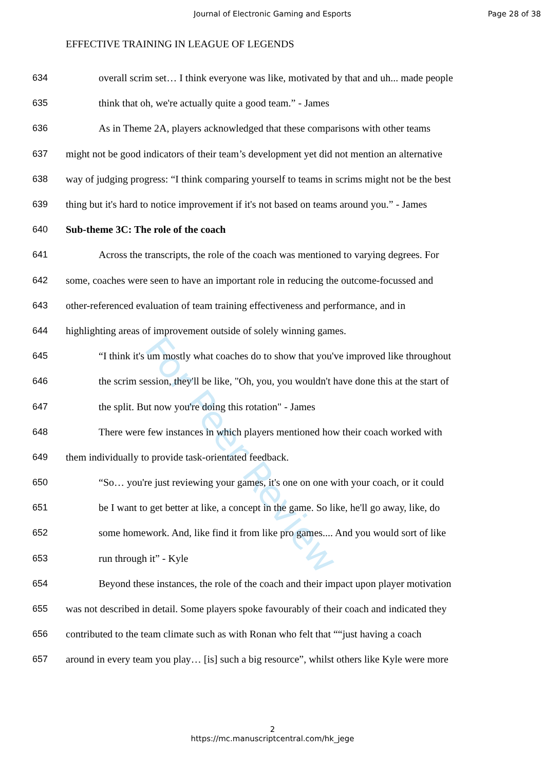For Peer Review
Journal of Electronic Gaming and Esports
Page 28 of 38
EFFECTIVE TRAINING IN LEAGUE OF LEGENDS
634 overall scrim set… I think everyone was like, motivated by that and uh... made people
635 think that oh, we're actually quite a good team.” - James
636 As in Theme 2A, players acknowledged that these comparisons with other teams
637 might not be good indicators of their team’s development yet did not mention an alternative
638 way of judging progress: “I think comparing yourself to teams in scrims might not be the best
639 thing but it's hard to notice improvement if it's not based on teams around you.” - James
640 Sub-theme 3C: The role of the coach
641 Across the transcripts, the role of the coach was mentioned to varying degrees. For
642 some, coaches were seen to have an important role in reducing the outcome-focussed and
643 other-referenced evaluation of team training effectiveness and performance, and in
644 highlighting areas of improvement outside of solely winning games.
645 “I think it's um mostly what coaches do to show that you've improved like throughout
646 the scrim session, they'll be like, "Oh, you, you wouldn't have done this at the start of
647 the split. But now you're doing this rotation" - James
648 There were few instances in which players mentioned how their coach worked with
649 them individually to provide task-orientated feedback.
650 “So… you're just reviewing your games, it's one on one with your coach, or it could
651 be I want to get better at like, a concept in the game. So like, he'll go away, like, do
652 some homework. And, like find it from like pro games.... And you would sort of like
653 run through it” - Kyle
654 Beyond these instances, the role of the coach and their impact upon player motivation
655 was not described in detail. Some players spoke favourably of their coach and indicated they
656 contributed to the team climate such as with Ronan who felt that ““just having a coach
657 around in every team you play… [is] such a big resource”, whilst others like Kyle were more
2
https://mc.manuscriptcentral.com/hk_jege